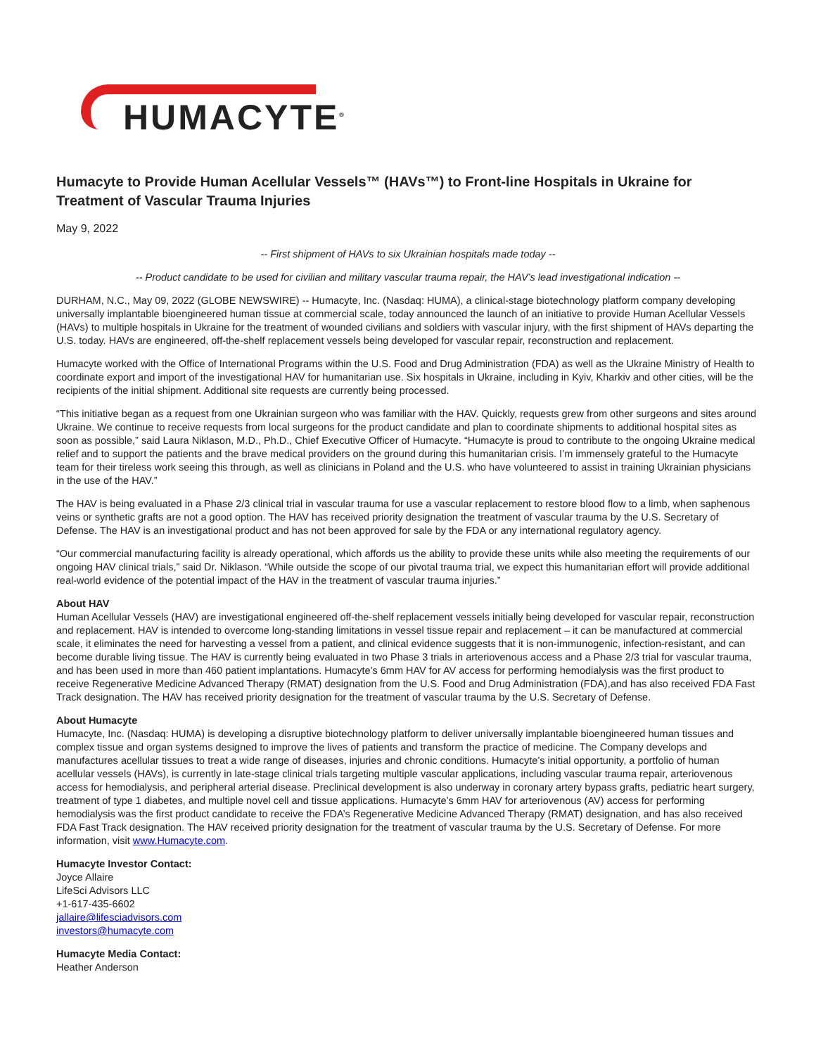HUMACYTE<sup>®</sup>
Humacyte to Provide Human Acellular Vessels™ (HAVs™) to Front-line Hospitals in Ukraine for Treatment of Vascular Trauma Injuries
May 9, 2022
-- First shipment of HAVs to six Ukrainian hospitals made today --
-- Product candidate to be used for civilian and military vascular trauma repair, the HAV’s lead investigational indication --
DURHAM, N.C., May 09, 2022 (GLOBE NEWSWIRE) -- Humacyte, Inc. (Nasdaq: HUMA), a clinical-stage biotechnology platform company developing universally implantable bioengineered human tissue at commercial scale, today announced the launch of an initiative to provide Human Acellular Vessels (HAVs) to multiple hospitals in Ukraine for the treatment of wounded civilians and soldiers with vascular injury, with the first shipment of HAVs departing the U.S. today. HAVs are engineered, off-the-shelf replacement vessels being developed for vascular repair, reconstruction and replacement.
Humacyte worked with the Office of International Programs within the U.S. Food and Drug Administration (FDA) as well as the Ukraine Ministry of Health to coordinate export and import of the investigational HAV for humanitarian use. Six hospitals in Ukraine, including in Kyiv, Kharkiv and other cities, will be the recipients of the initial shipment. Additional site requests are currently being processed.
“This initiative began as a request from one Ukrainian surgeon who was familiar with the HAV. Quickly, requests grew from other surgeons and sites around Ukraine. We continue to receive requests from local surgeons for the product candidate and plan to coordinate shipments to additional hospital sites as soon as possible,” said Laura Niklason, M.D., Ph.D., Chief Executive Officer of Humacyte. “Humacyte is proud to contribute to the ongoing Ukraine medical relief and to support the patients and the brave medical providers on the ground during this humanitarian crisis. I’m immensely grateful to the Humacyte team for their tireless work seeing this through, as well as clinicians in Poland and the U.S. who have volunteered to assist in training Ukrainian physicians in the use of the HAV.”
The HAV is being evaluated in a Phase 2/3 clinical trial in vascular trauma for use a vascular replacement to restore blood flow to a limb, when saphenous veins or synthetic grafts are not a good option. The HAV has received priority designation the treatment of vascular trauma by the U.S. Secretary of Defense. The HAV is an investigational product and has not been approved for sale by the FDA or any international regulatory agency.
“Our commercial manufacturing facility is already operational, which affords us the ability to provide these units while also meeting the requirements of our ongoing HAV clinical trials,” said Dr. Niklason. “While outside the scope of our pivotal trauma trial, we expect this humanitarian effort will provide additional real-world evidence of the potential impact of the HAV in the treatment of vascular trauma injuries.”
About HAV
Human Acellular Vessels (HAV) are investigational engineered off-the-shelf replacement vessels initially being developed for vascular repair, reconstruction and replacement. HAV is intended to overcome long-standing limitations in vessel tissue repair and replacement – it can be manufactured at commercial scale, it eliminates the need for harvesting a vessel from a patient, and clinical evidence suggests that it is non-immunogenic, infection-resistant, and can become durable living tissue. The HAV is currently being evaluated in two Phase 3 trials in arteriovenous access and a Phase 2/3 trial for vascular trauma, and has been used in more than 460 patient implantations. Humacyte’s 6mm HAV for AV access for performing hemodialysis was the first product to receive Regenerative Medicine Advanced Therapy (RMAT) designation from the U.S. Food and Drug Administration (FDA),and has also received FDA Fast Track designation. The HAV has received priority designation for the treatment of vascular trauma by the U.S. Secretary of Defense.
About Humacyte
Humacyte, Inc. (Nasdaq: HUMA) is developing a disruptive biotechnology platform to deliver universally implantable bioengineered human tissues and complex tissue and organ systems designed to improve the lives of patients and transform the practice of medicine. The Company develops and manufactures acellular tissues to treat a wide range of diseases, injuries and chronic conditions. Humacyte’s initial opportunity, a portfolio of human acellular vessels (HAVs), is currently in late-stage clinical trials targeting multiple vascular applications, including vascular trauma repair, arteriovenous access for hemodialysis, and peripheral arterial disease. Preclinical development is also underway in coronary artery bypass grafts, pediatric heart surgery, treatment of type 1 diabetes, and multiple novel cell and tissue applications. Humacyte’s 6mm HAV for arteriovenous (AV) access for performing hemodialysis was the first product candidate to receive the FDA’s Regenerative Medicine Advanced Therapy (RMAT) designation, and has also received FDA Fast Track designation. The HAV received priority designation for the treatment of vascular trauma by the U.S. Secretary of Defense. For more information, visit www.Humacyte.com.
Humacyte Investor Contact:
Joyce Allaire
LifeSci Advisors LLC
+1-617-435-6602
jallaire@lifesciadvisors.com
investors@humacyte.com
Humacyte Media Contact:
Heather Anderson